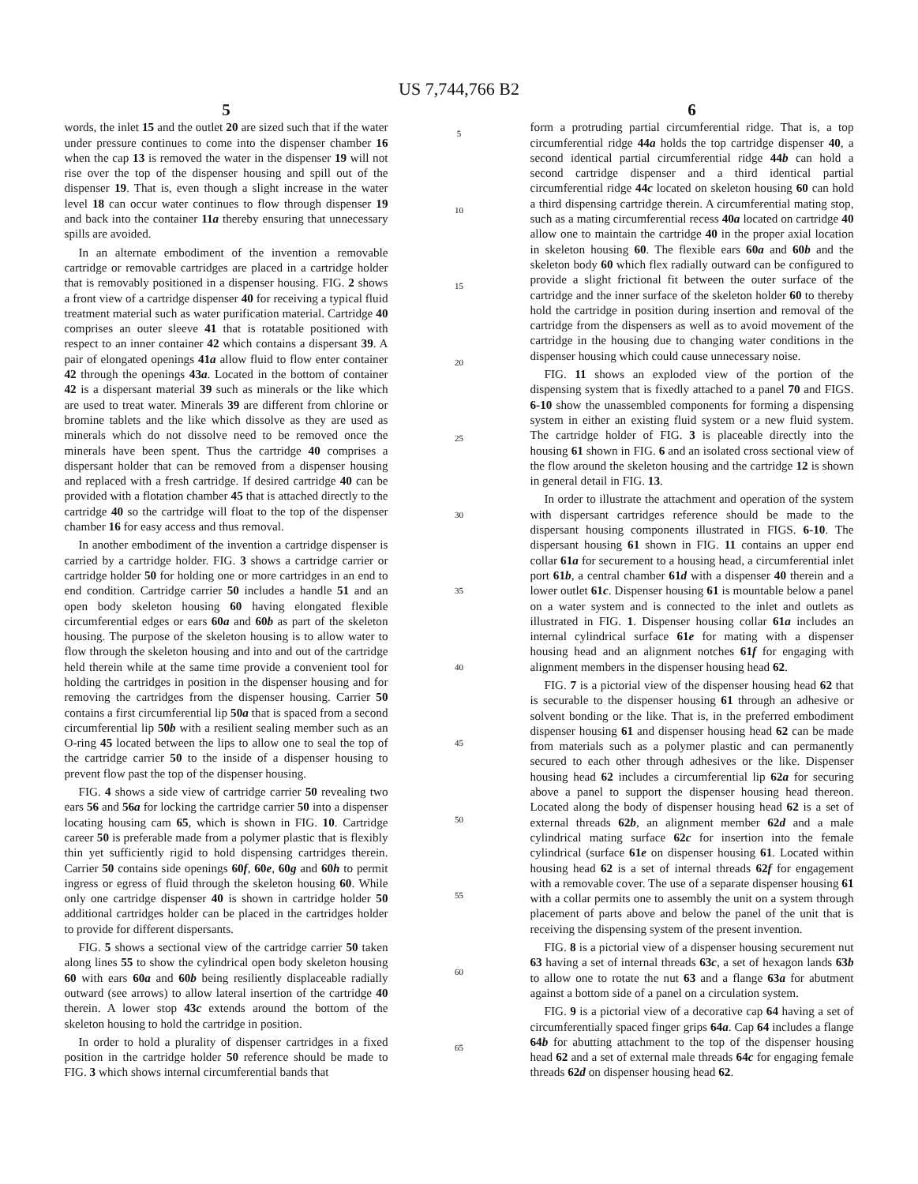US 7,744,766 B2
5
words, the inlet 15 and the outlet 20 are sized such that if the water under pressure continues to come into the dispenser chamber 16 when the cap 13 is removed the water in the dispenser 19 will not rise over the top of the dispenser housing and spill out of the dispenser 19. That is, even though a slight increase in the water level 18 can occur water continues to flow through dispenser 19 and back into the container 11a thereby ensuring that unnecessary spills are avoided.
In an alternate embodiment of the invention a removable cartridge or removable cartridges are placed in a cartridge holder that is removably positioned in a dispenser housing. FIG. 2 shows a front view of a cartridge dispenser 40 for receiving a typical fluid treatment material such as water purification material. Cartridge 40 comprises an outer sleeve 41 that is rotatable positioned with respect to an inner container 42 which contains a dispersant 39. A pair of elongated openings 41a allow fluid to flow enter container 42 through the openings 43a. Located in the bottom of container 42 is a dispersant material 39 such as minerals or the like which are used to treat water. Minerals 39 are different from chlorine or bromine tablets and the like which dissolve as they are used as minerals which do not dissolve need to be removed once the minerals have been spent. Thus the cartridge 40 comprises a dispersant holder that can be removed from a dispenser housing and replaced with a fresh cartridge. If desired cartridge 40 can be provided with a flotation chamber 45 that is attached directly to the cartridge 40 so the cartridge will float to the top of the dispenser chamber 16 for easy access and thus removal.
In another embodiment of the invention a cartridge dispenser is carried by a cartridge holder. FIG. 3 shows a cartridge carrier or cartridge holder 50 for holding one or more cartridges in an end to end condition. Cartridge carrier 50 includes a handle 51 and an open body skeleton housing 60 having elongated flexible circumferential edges or ears 60a and 60b as part of the skeleton housing. The purpose of the skeleton housing is to allow water to flow through the skeleton housing and into and out of the cartridge held therein while at the same time provide a convenient tool for holding the cartridges in position in the dispenser housing and for removing the cartridges from the dispenser housing. Carrier 50 contains a first circumferential lip 50a that is spaced from a second circumferential lip 50b with a resilient sealing member such as an O-ring 45 located between the lips to allow one to seal the top of the cartridge carrier 50 to the inside of a dispenser housing to prevent flow past the top of the dispenser housing.
FIG. 4 shows a side view of cartridge carrier 50 revealing two ears 56 and 56a for locking the cartridge carrier 50 into a dispenser locating housing cam 65, which is shown in FIG. 10. Cartridge career 50 is preferable made from a polymer plastic that is flexibly thin yet sufficiently rigid to hold dispensing cartridges therein. Carrier 50 contains side openings 60f, 60e, 60g and 60h to permit ingress or egress of fluid through the skeleton housing 60. While only one cartridge dispenser 40 is shown in cartridge holder 50 additional cartridges holder can be placed in the cartridges holder to provide for different dispersants.
FIG. 5 shows a sectional view of the cartridge carrier 50 taken along lines 55 to show the cylindrical open body skeleton housing 60 with ears 60a and 60b being resiliently displaceable radially outward (see arrows) to allow lateral insertion of the cartridge 40 therein. A lower stop 43c extends around the bottom of the skeleton housing to hold the cartridge in position.
In order to hold a plurality of dispenser cartridges in a fixed position in the cartridge holder 50 reference should be made to FIG. 3 which shows internal circumferential bands that
5
10
15
20
25
30
35
40
45
50
55
60
65
6
form a protruding partial circumferential ridge. That is, a top circumferential ridge 44a holds the top cartridge dispenser 40, a second identical partial circumferential ridge 44b can hold a second cartridge dispenser and a third identical partial circumferential ridge 44c located on skeleton housing 60 can hold a third dispensing cartridge therein. A circumferential mating stop, such as a mating circumferential recess 40a located on cartridge 40 allow one to maintain the cartridge 40 in the proper axial location in skeleton housing 60. The flexible ears 60a and 60b and the skeleton body 60 which flex radially outward can be configured to provide a slight frictional fit between the outer surface of the cartridge and the inner surface of the skeleton holder 60 to thereby hold the cartridge in position during insertion and removal of the cartridge from the dispensers as well as to avoid movement of the cartridge in the housing due to changing water conditions in the dispenser housing which could cause unnecessary noise.
FIG. 11 shows an exploded view of the portion of the dispensing system that is fixedly attached to a panel 70 and FIGS. 6-10 show the unassembled components for forming a dispensing system in either an existing fluid system or a new fluid system. The cartridge holder of FIG. 3 is placeable directly into the housing 61 shown in FIG. 6 and an isolated cross sectional view of the flow around the skeleton housing and the cartridge 12 is shown in general detail in FIG. 13.
In order to illustrate the attachment and operation of the system with dispersant cartridges reference should be made to the dispersant housing components illustrated in FIGS. 6-10. The dispersant housing 61 shown in FIG. 11 contains an upper end collar 61a for securement to a housing head, a circumferential inlet port 61b, a central chamber 61d with a dispenser 40 therein and a lower outlet 61c. Dispenser housing 61 is mountable below a panel on a water system and is connected to the inlet and outlets as illustrated in FIG. 1. Dispenser housing collar 61a includes an internal cylindrical surface 61e for mating with a dispenser housing head and an alignment notches 61f for engaging with alignment members in the dispenser housing head 62.
FIG. 7 is a pictorial view of the dispenser housing head 62 that is securable to the dispenser housing 61 through an adhesive or solvent bonding or the like. That is, in the preferred embodiment dispenser housing 61 and dispenser housing head 62 can be made from materials such as a polymer plastic and can permanently secured to each other through adhesives or the like. Dispenser housing head 62 includes a circumferential lip 62a for securing above a panel to support the dispenser housing head thereon. Located along the body of dispenser housing head 62 is a set of external threads 62b, an alignment member 62d and a male cylindrical mating surface 62c for insertion into the female cylindrical (surface 61e on dispenser housing 61. Located within housing head 62 is a set of internal threads 62f for engagement with a removable cover. The use of a separate dispenser housing 61 with a collar permits one to assembly the unit on a system through placement of parts above and below the panel of the unit that is receiving the dispensing system of the present invention.
FIG. 8 is a pictorial view of a dispenser housing securement nut 63 having a set of internal threads 63c, a set of hexagon lands 63b to allow one to rotate the nut 63 and a flange 63a for abutment against a bottom side of a panel on a circulation system.
FIG. 9 is a pictorial view of a decorative cap 64 having a set of circumferentially spaced finger grips 64a. Cap 64 includes a flange 64b for abutting attachment to the top of the dispenser housing head 62 and a set of external male threads 64c for engaging female threads 62d on dispenser housing head 62.